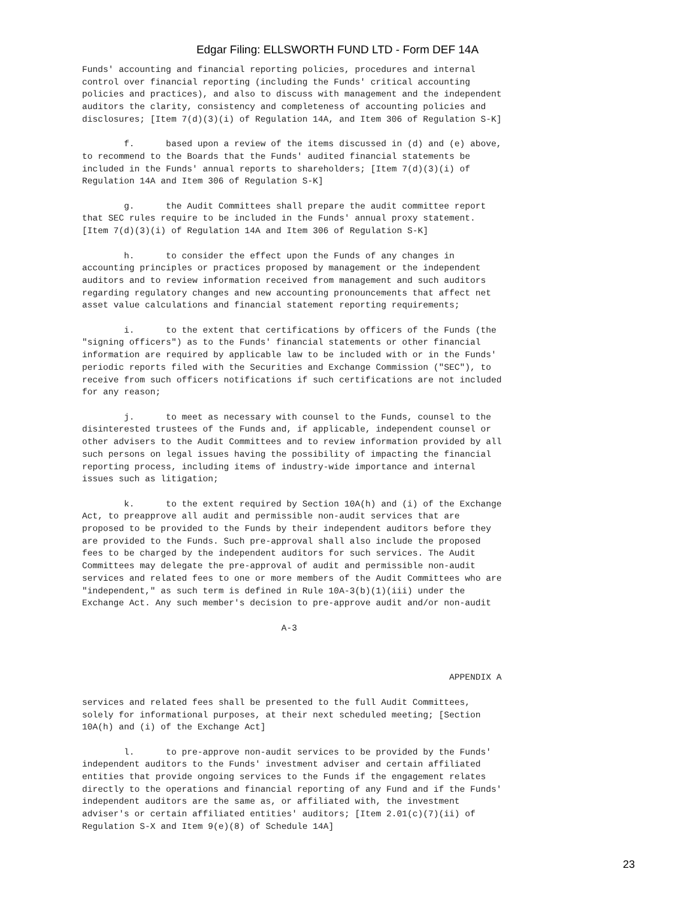Edgar Filing: ELLSWORTH FUND LTD - Form DEF 14A
Funds' accounting and financial reporting policies, procedures and internal
control over financial reporting (including the Funds' critical accounting
policies and practices), and also to discuss with management and the independent
auditors the clarity, consistency and completeness of accounting policies and
disclosures; [Item 7(d)(3)(i) of Regulation 14A, and Item 306 of Regulation S-K]

        f.      based upon a review of the items discussed in (d) and (e) above,
to recommend to the Boards that the Funds' audited financial statements be
included in the Funds' annual reports to shareholders; [Item 7(d)(3)(i) of
Regulation 14A and Item 306 of Regulation S-K]

        g.      the Audit Committees shall prepare the audit committee report
that SEC rules require to be included in the Funds' annual proxy statement.
[Item 7(d)(3)(i) of Regulation 14A and Item 306 of Regulation S-K]

        h.      to consider the effect upon the Funds of any changes in
accounting principles or practices proposed by management or the independent
auditors and to review information received from management and such auditors
regarding regulatory changes and new accounting pronouncements that affect net
asset value calculations and financial statement reporting requirements;

        i.      to the extent that certifications by officers of the Funds (the
"signing officers") as to the Funds' financial statements or other financial
information are required by applicable law to be included with or in the Funds'
periodic reports filed with the Securities and Exchange Commission ("SEC"), to
receive from such officers notifications if such certifications are not included
for any reason;

        j.      to meet as necessary with counsel to the Funds, counsel to the
disinterested trustees of the Funds and, if applicable, independent counsel or
other advisers to the Audit Committees and to review information provided by all
such persons on legal issues having the possibility of impacting the financial
reporting process, including items of industry-wide importance and internal
issues such as litigation;

        k.      to the extent required by Section 10A(h) and (i) of the Exchange
Act, to preapprove all audit and permissible non-audit services that are
proposed to be provided to the Funds by their independent auditors before they
are provided to the Funds. Such pre-approval shall also include the proposed
fees to be charged by the independent auditors for such services. The Audit
Committees may delegate the pre-approval of audit and permissible non-audit
services and related fees to one or more members of the Audit Committees who are
"independent," as such term is defined in Rule 10A-3(b)(1)(iii) under the
Exchange Act. Any such member's decision to pre-approve audit and/or non-audit

                                      A-3



                                                                      APPENDIX A

services and related fees shall be presented to the full Audit Committees,
solely for informational purposes, at their next scheduled meeting; [Section
10A(h) and (i) of the Exchange Act]

        l.      to pre-approve non-audit services to be provided by the Funds'
independent auditors to the Funds' investment adviser and certain affiliated
entities that provide ongoing services to the Funds if the engagement relates
directly to the operations and financial reporting of any Fund and if the Funds'
independent auditors are the same as, or affiliated with, the investment
adviser's or certain affiliated entities' auditors; [Item 2.01(c)(7)(ii) of
Regulation S-X and Item 9(e)(8) of Schedule 14A]
23